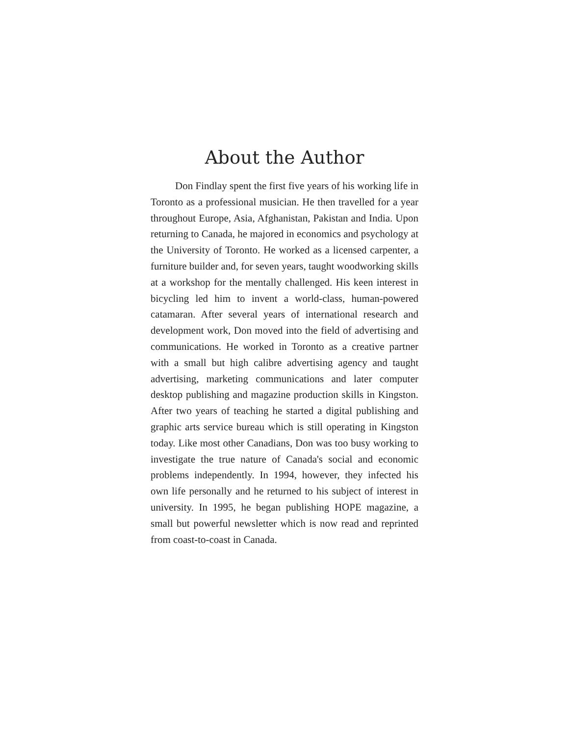About the Author
Don Findlay spent the first five years of his working life in Toronto as a professional musician. He then travelled for a year throughout Europe, Asia, Afghanistan, Pakistan and India. Upon returning to Canada, he majored in economics and psychology at the University of Toronto. He worked as a licensed carpenter, a furniture builder and, for seven years, taught woodworking skills at a workshop for the mentally challenged. His keen interest in bicycling led him to invent a world-class, human-powered catamaran. After several years of international research and development work, Don moved into the field of advertising and communications. He worked in Toronto as a creative partner with a small but high calibre advertising agency and taught advertising, marketing communications and later computer desktop publishing and magazine production skills in Kingston. After two years of teaching he started a digital publishing and graphic arts service bureau which is still operating in Kingston today. Like most other Canadians, Don was too busy working to investigate the true nature of Canada's social and economic problems independently. In 1994, however, they infected his own life personally and he returned to his subject of interest in university. In 1995, he began publishing HOPE magazine, a small but powerful newsletter which is now read and reprinted from coast-to-coast in Canada.